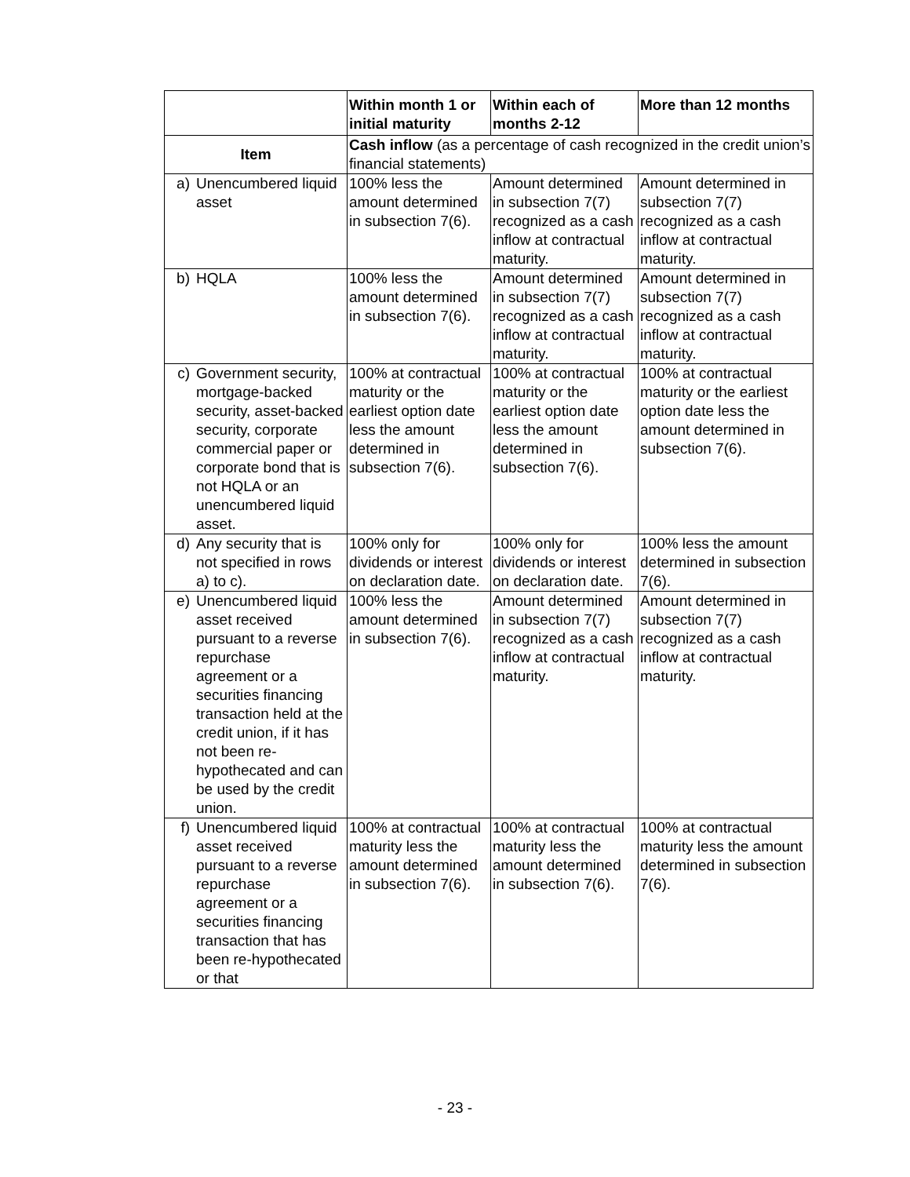| | | Within month 1 or initial maturity | Within each of months 2-12 | More than 12 months |
| Item | | Cash inflow (as a percentage of cash recognized in the credit union’s financial statements) | | |
| a) | Unencumbered liquid asset | 100% less the amount determined in subsection 7(6). | Amount determined in subsection 7(7) recognized as a cash inflow at contractual maturity. | Amount determined in subsection 7(7) recognized as a cash inflow at contractual maturity. |
| b) | HQLA | 100% less the amount determined in subsection 7(6). | Amount determined in subsection 7(7) recognized as a cash inflow at contractual maturity. | Amount determined in subsection 7(7) recognized as a cash inflow at contractual maturity. |
| c) | Government security, mortgage-backed security, asset-backed security, corporate commercial paper or corporate bond that is not HQLA or an unencumbered liquid asset. | 100% at contractual maturity or the earliest option date less the amount determined in subsection 7(6). | 100% at contractual maturity or the earliest option date less the amount determined in subsection 7(6). | 100% at contractual maturity or the earliest option date less the amount determined in subsection 7(6). |
| d) | Any security that is not specified in rows a) to c). | 100% only for dividends or interest on declaration date. | 100% only for dividends or interest on declaration date. | 100% less the amount determined in subsection 7(6). |
| e) | Unencumbered liquid asset received pursuant to a reverse repurchase agreement or a securities financing transaction held at the credit union, if it has not been re-hypothecated and can be used by the credit union. | 100% less the amount determined in subsection 7(6). | Amount determined in subsection 7(7) recognized as a cash inflow at contractual maturity. | Amount determined in subsection 7(7) recognized as a cash inflow at contractual maturity. |
| f) | Unencumbered liquid asset received pursuant to a reverse repurchase agreement or a securities financing transaction that has been re-hypothecated or that | 100% at contractual maturity less the amount determined in subsection 7(6). | 100% at contractual maturity less the amount determined in subsection 7(6). | 100% at contractual maturity less the amount determined in subsection 7(6). |
- 23 -